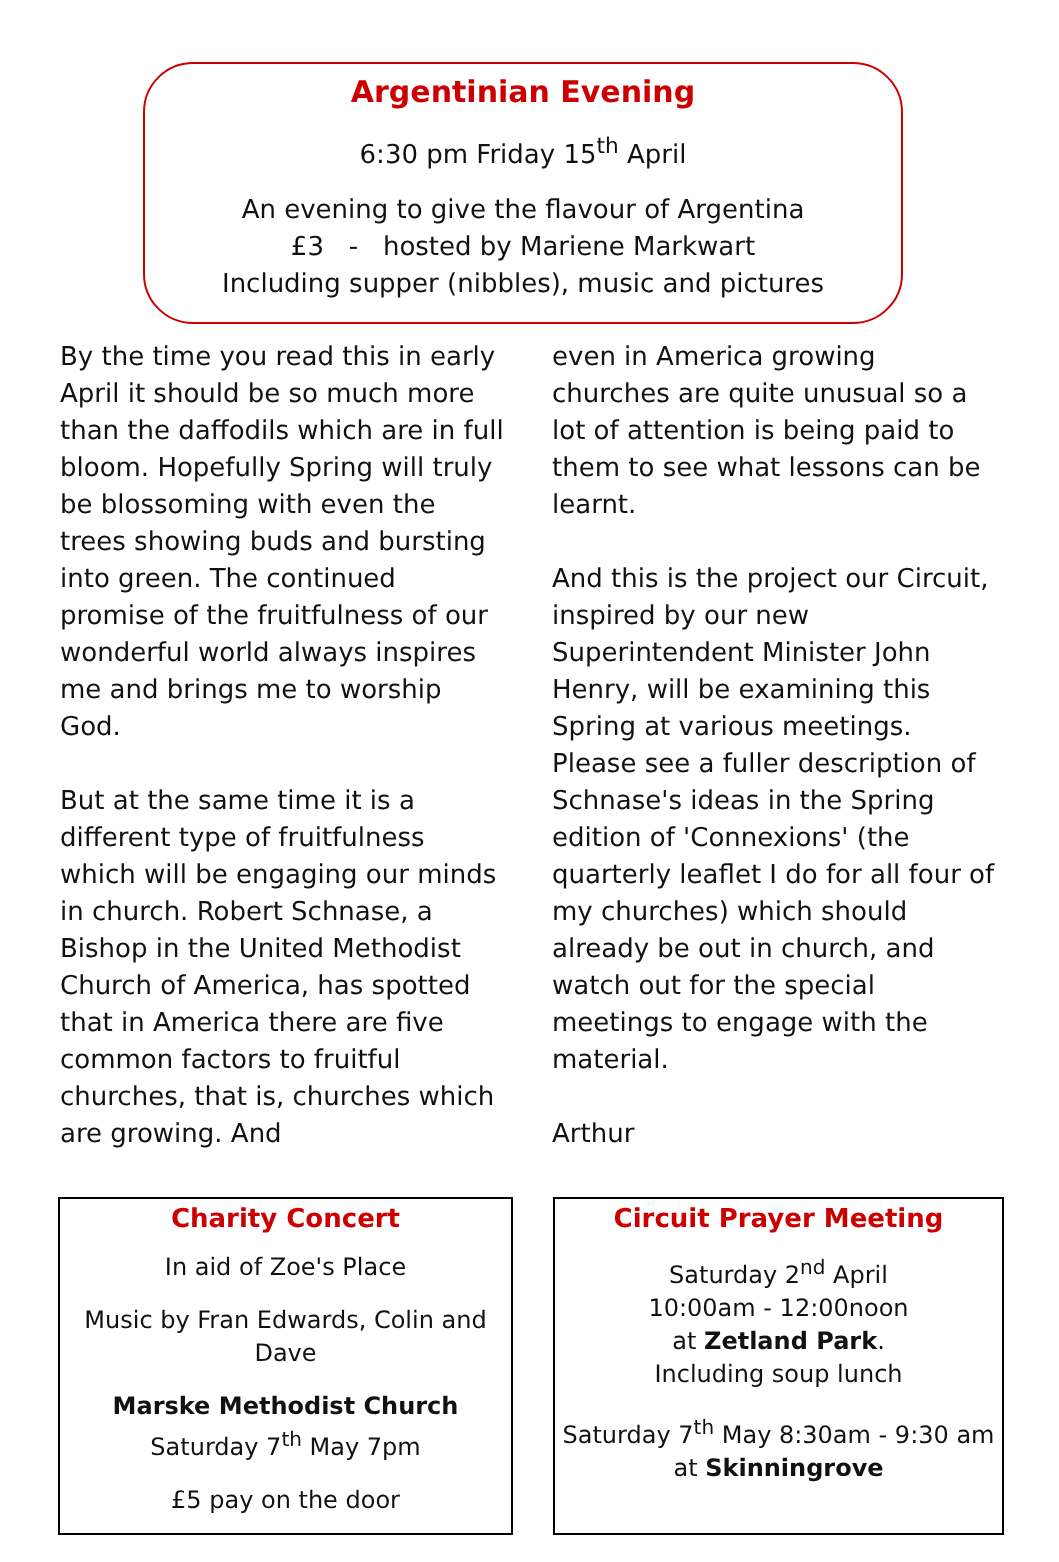Argentinian Evening
6:30 pm Friday 15<sup>th</sup> April
An evening to give the flavour of Argentina
£3 - hosted by Mariene Markwart
Including supper (nibbles), music and pictures
By the time you read this in early April it should be so much more than the daffodils which are in full bloom. Hopefully Spring will truly be blossoming with even the trees showing buds and bursting into green. The continued promise of the fruitfulness of our wonderful world always inspires me and brings me to worship God.
But at the same time it is a different type of fruitfulness which will be engaging our minds in church. Robert Schnase, a Bishop in the United Methodist Church of America, has spotted that in America there are five common factors to fruitful churches, that is, churches which are growing. And
even in America growing churches are quite unusual so a lot of attention is being paid to them to see what lessons can be learnt.
And this is the project our Circuit, inspired by our new Superintendent Minister John Henry, will be examining this Spring at various meetings. Please see a fuller description of Schnase's ideas in the Spring edition of 'Connexions' (the quarterly leaflet I do for all four of my churches) which should already be out in church, and watch out for the special meetings to engage with the material.
Arthur
Charity Concert
In aid of Zoe's Place
Music by Fran Edwards, Colin and Dave
Marske Methodist Church
Saturday 7<sup>th</sup> May 7pm
£5 pay on the door
Circuit Prayer Meeting
Saturday 2<sup>nd</sup> April
10:00am - 12:00noon
at Zetland Park.
Including soup lunch
Saturday 7<sup>th</sup> May 8:30am - 9:30 am
at Skinningrove